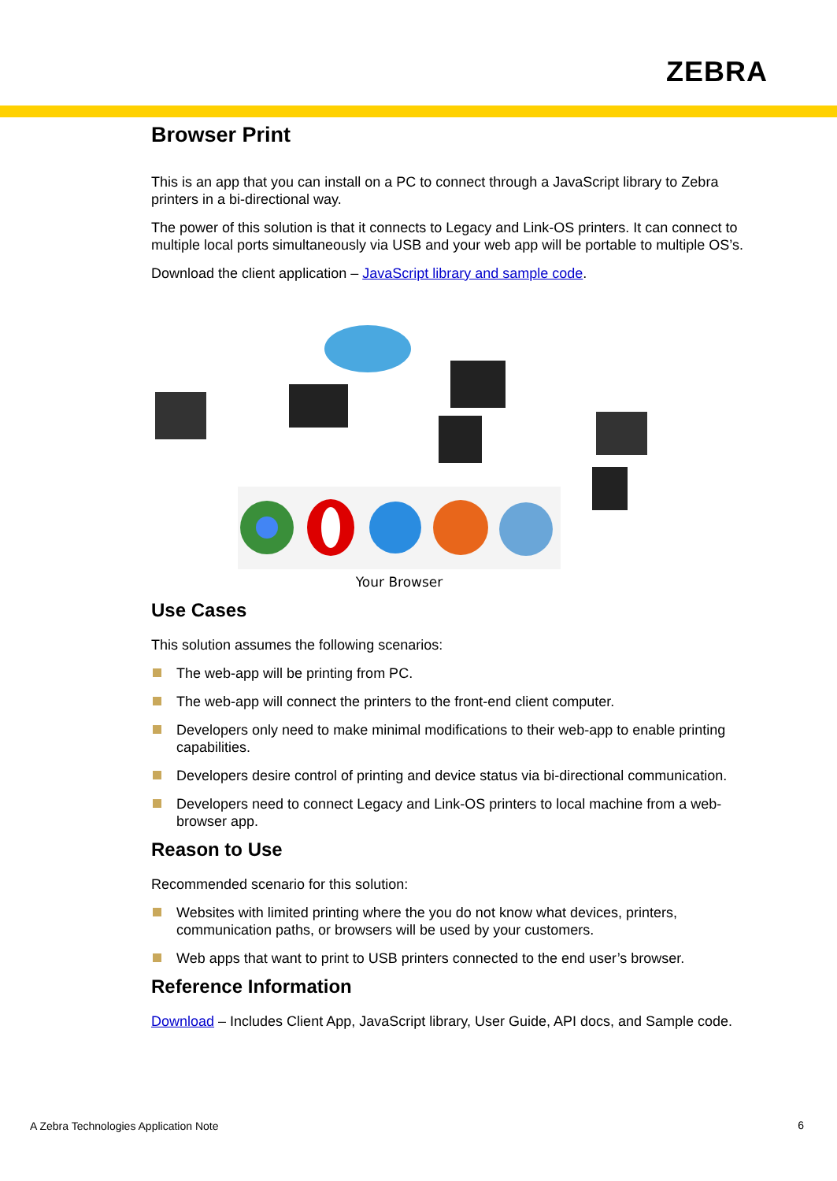ZEBRA
Browser Print
This is an app that you can install on a PC to connect through a JavaScript library to Zebra printers in a bi-directional way.
The power of this solution is that it connects to Legacy and Link-OS printers. It can connect to multiple local ports simultaneously via USB and your web app will be portable to multiple OS’s.
Download the client application – JavaScript library and sample code.
Your Browser
Use Cases
This solution assumes the following scenarios:
The web-app will be printing from PC.
The web-app will connect the printers to the front-end client computer.
Developers only need to make minimal modifications to their web-app to enable printing capabilities.
Developers desire control of printing and device status via bi-directional communication.
Developers need to connect Legacy and Link-OS printers to local machine from a web-browser app.
Reason to Use
Recommended scenario for this solution:
Websites with limited printing where the you do not know what devices, printers, communication paths, or browsers will be used by your customers.
Web apps that want to print to USB printers connected to the end user’s browser.
Reference Information
Download – Includes Client App, JavaScript library, User Guide, API docs, and Sample code.
A Zebra Technologies Application Note
6